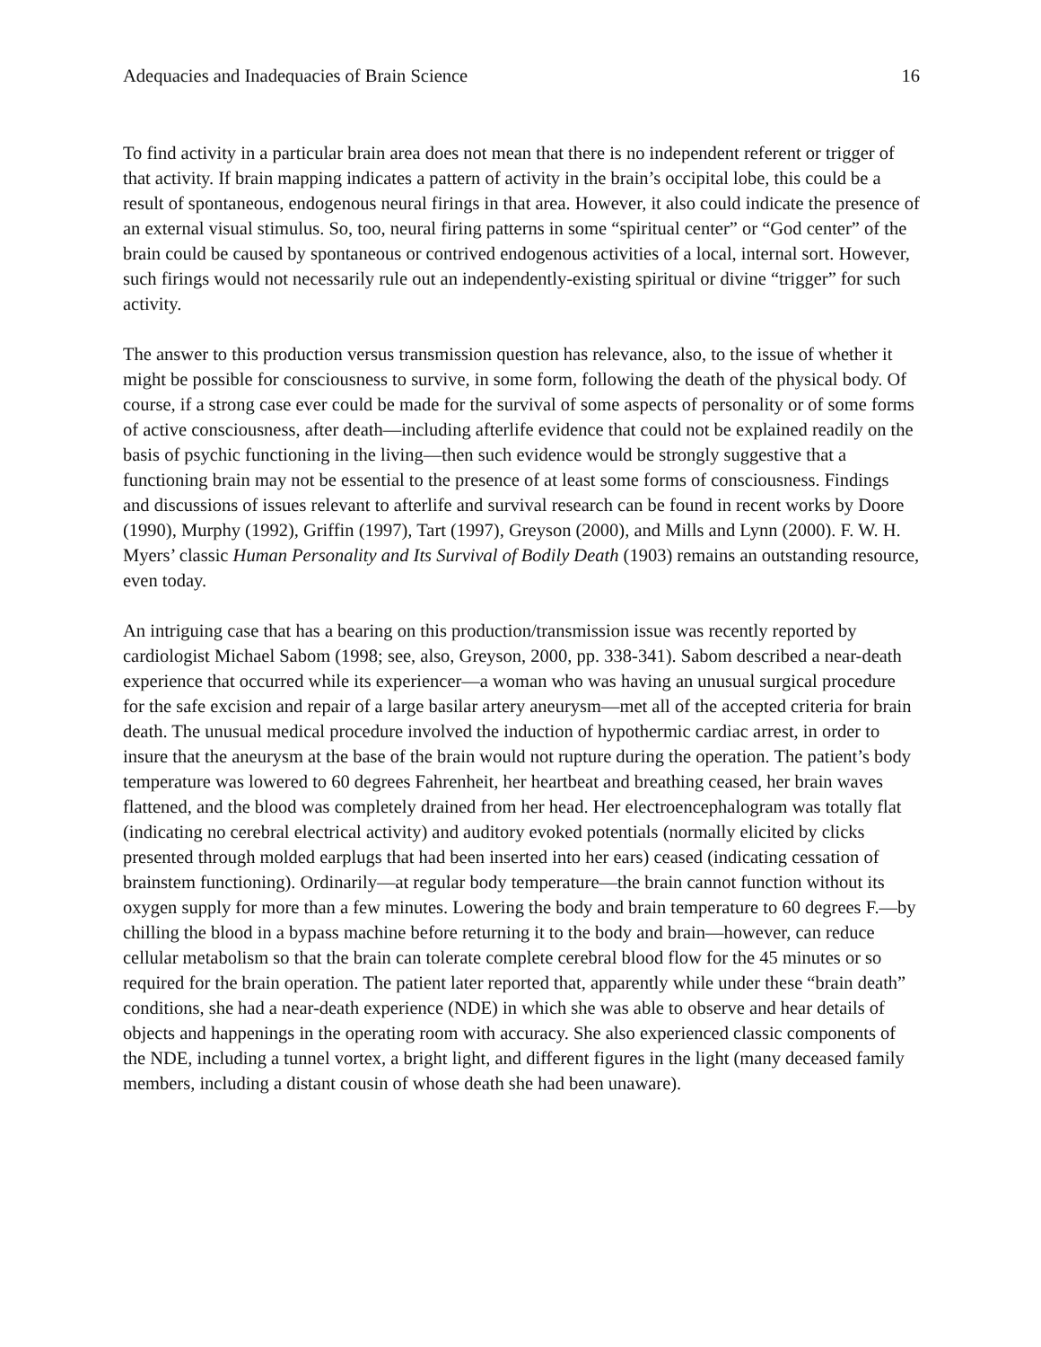Adequacies and Inadequacies of Brain Science 16
To find activity in a particular brain area does not mean that there is no independent referent or trigger of that activity. If brain mapping indicates a pattern of activity in the brain’s occipital lobe, this could be a result of spontaneous, endogenous neural firings in that area. However, it also could indicate the presence of an external visual stimulus. So, too, neural firing patterns in some “spiritual center” or “God center” of the brain could be caused by spontaneous or contrived endogenous activities of a local, internal sort. However, such firings would not necessarily rule out an independently-existing spiritual or divine “trigger” for such activity.
The answer to this production versus transmission question has relevance, also, to the issue of whether it might be possible for consciousness to survive, in some form, following the death of the physical body. Of course, if a strong case ever could be made for the survival of some aspects of personality or of some forms of active consciousness, after death—including afterlife evidence that could not be explained readily on the basis of psychic functioning in the living—then such evidence would be strongly suggestive that a functioning brain may not be essential to the presence of at least some forms of consciousness. Findings and discussions of issues relevant to afterlife and survival research can be found in recent works by Doore (1990), Murphy (1992), Griffin (1997), Tart (1997), Greyson (2000), and Mills and Lynn (2000). F. W. H. Myers’ classic Human Personality and Its Survival of Bodily Death (1903) remains an outstanding resource, even today.
An intriguing case that has a bearing on this production/transmission issue was recently reported by cardiologist Michael Sabom (1998; see, also, Greyson, 2000, pp. 338-341). Sabom described a near-death experience that occurred while its experiencer—a woman who was having an unusual surgical procedure for the safe excision and repair of a large basilar artery aneurysm—met all of the accepted criteria for brain death. The unusual medical procedure involved the induction of hypothermic cardiac arrest, in order to insure that the aneurysm at the base of the brain would not rupture during the operation. The patient’s body temperature was lowered to 60 degrees Fahrenheit, her heartbeat and breathing ceased, her brain waves flattened, and the blood was completely drained from her head. Her electroencephalogram was totally flat (indicating no cerebral electrical activity) and auditory evoked potentials (normally elicited by clicks presented through molded earplugs that had been inserted into her ears) ceased (indicating cessation of brainstem functioning). Ordinarily—at regular body temperature—the brain cannot function without its oxygen supply for more than a few minutes. Lowering the body and brain temperature to 60 degrees F.—by chilling the blood in a bypass machine before returning it to the body and brain—however, can reduce cellular metabolism so that the brain can tolerate complete cerebral blood flow for the 45 minutes or so required for the brain operation. The patient later reported that, apparently while under these “brain death” conditions, she had a near-death experience (NDE) in which she was able to observe and hear details of objects and happenings in the operating room with accuracy. She also experienced classic components of the NDE, including a tunnel vortex, a bright light, and different figures in the light (many deceased family members, including a distant cousin of whose death she had been unaware).